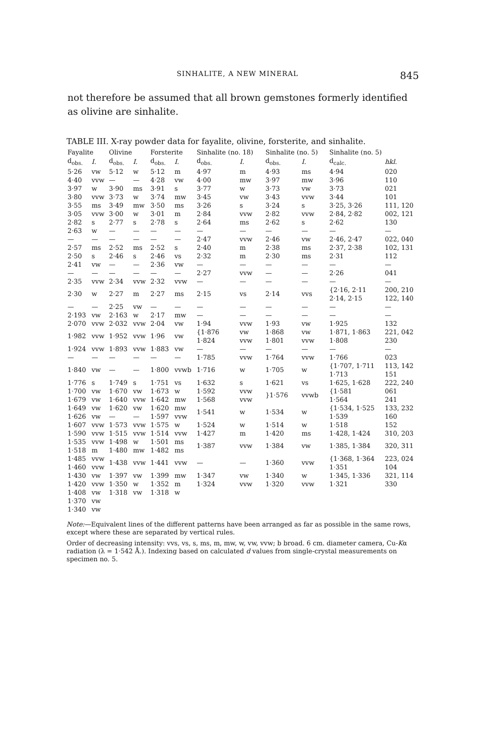SINHALITE, A NEW MINERAL 845
not therefore be assumed that all brown gemstones formerly identified as olivine are sinhalite.
TABLE III. X-ray powder data for fayalite, olivine, forsterite, and sinhalite.
| Fayalite | | Olivine | | Forsterite | | Sinhalite (no. 18) | | Sinhalite (no. 5) | | Sinhalite (no. 5) | |
| --- | --- | --- | --- | --- | --- | --- | --- | --- | --- | --- | --- |
| d<sub>obs.</sub> | I. | d<sub>obs.</sub> | I. | d<sub>obs.</sub> | I. | d<sub>obs.</sub> | I. | d<sub>obs.</sub> | I. | d<sub>calc.</sub> | hkl. |
| 5·26 | vw | 5·12 | w | 5·12 | m | 4·97 | m | 4·93 | ms | 4·94 | 020 |
| 4·40 | vvw | — | — | 4·28 | vw | 4·00 | mw | 3·97 | mw | 3·96 | 110 |
| 3·97 | w | 3·90 | ms | 3·91 | s | 3·77 | w | 3·73 | vw | 3·73 | 021 |
| 3·80 | vvw | 3·73 | w | 3·74 | mw | 3·45 | vw | 3·43 | vvw | 3·44 | 101 |
| 3·55 | ms | 3·49 | mw | 3·50 | ms | 3·26 | s | 3·24 | s | 3·25, 3·26 | 111, 120 |
| 3·05 | vvw | 3·00 | w | 3·01 | m | 2·84 | vvw | 2·82 | vvw | 2·84, 2·82 | 002, 121 |
| 2·82 | s | 2·77 | s | 2·78 | s | 2·64 | ms | 2·62 | s | 2·62 | 130 |
| 2·63 | w | — | — | — | — | — | — | — | — | — | — |
| — | — | — | — | — | — | 2·47 | vvw | 2·46 | vw | 2·46, 2·47 | 022, 040 |
| 2·57 | ms | 2·52 | ms | 2·52 | s | 2·40 | m | 2·38 | ms | 2·37, 2·38 | 102, 131 |
| 2·50 | s | 2·46 | s | 2·46 | vs | 2·32 | m | 2·30 | ms | 2·31 | 112 |
| 2·41 | vw | — | — | 2·36 | vw | — | — | — | — | — | — |
| — | — | — | — | — | — | 2·27 | vvw | — | — | 2·26 | 041 |
| 2·35 | vvw | 2·34 | vvw | 2·32 | vvw | — | — | — | — | — | — |
| 2·30 | w | 2·27 | m | 2·27 | ms | 2·15 | vs | 2·14 | vvs | {2·16, 2·11 2·14, 2·15 | 200, 210 122, 140 |
| — | — | 2·25 | vw | — | — | — | — | — | — | — | — |
| 2·193 | vw | 2·163 | w | 2·17 | mw | — | — | — | — | — | — |
| 2·070 | vvw | 2·032 | vvw | 2·04 | vw | 1·94 | vvw | 1·93 | vw | 1·925 | 132 |
| 1·982 | vvw | 1·952 | vvw | 1·96 | vw | {1·876 1·824 | vw vvw | 1·868 1·801 | vw vvw | 1·871, 1·863 1·808 | 221, 042 230 |
| 1·924 | vvw | 1·893 | vvw | 1·883 | vw | — | — | — | — | — | — |
| — | — | — | — | — | — | 1·785 | vvw | 1·764 | vvw | 1·766 | 023 |
| 1·840 | vw | — | — | 1·800 | vvwb | 1·716 | w | 1·705 | w | {1·707, 1·711 1·713 | 113, 142 151 |
| 1·776 | s | 1·749 | s | 1·751 | vs | 1·632 | s | 1·621 | vs | 1·625, 1·628 | 222, 240 |
| 1·700 1·679 | vw vw | 1·670 1·640 | vw vvw | 1·673 1·642 | w mw | 1·592 1·568 | vvw vvw | }1·576 | vvwb | {1·581 1·564 | 061 241 |
| 1·649 1·626 | vw vw | 1·620 — | vw — | 1·620 1·597 | mw vvw | 1·541 | w | 1·534 | w | {1·534, 1·525 1·539 | 133, 232 160 |
| 1·607 | vvw | 1·573 | vvw | 1·575 | w | 1·524 | w | 1·514 | w | 1·518 | 152 |
| 1·590 | vvw | 1·515 | vvw | 1·514 | vvw | 1·427 | m | 1·420 | ms | 1·428, 1·424 | 310, 203 |
| 1·535 1·518 | vvw m | 1·498 1·480 | w mw | 1·501 1·482 | ms ms | 1·387 | vvw | 1·384 | vw | 1·385, 1·384 | 320, 311 |
| 1·485 1·460 | vvw vvw | 1·438 | vvw | 1·441 | vvw | — | — | 1·360 | vvw | {1·368, 1·364 1·351 | 223, 024 104 |
| 1·430 | vw | 1·397 | vw | 1·399 | mw | 1·347 | vw | 1·340 | w | 1·345, 1·336 | 321, 114 |
| 1·420 | vvw | 1·350 | w | 1·352 | m | 1·324 | vvw | 1·320 | vvw | 1·321 | 330 |
| 1·408 | vw | 1·318 | vw | 1·318 | w | | | | | | |
| 1·370 | vw | | | | | | | | | | |
| 1·340 | vw | | | | | | | | | | |
Note:—Equivalent lines of the different patterns have been arranged as far as possible in the same rows, except where these are separated by vertical rules.
Order of decreasing intensity: vvs, vs, s, ms, m, mw, w, vw, vvw; b broad. 6 cm. diameter camera, Cu-Kα radiation (λ = 1·542 Å.). Indexing based on calculated d values from single-crystal measurements on specimen no. 5.